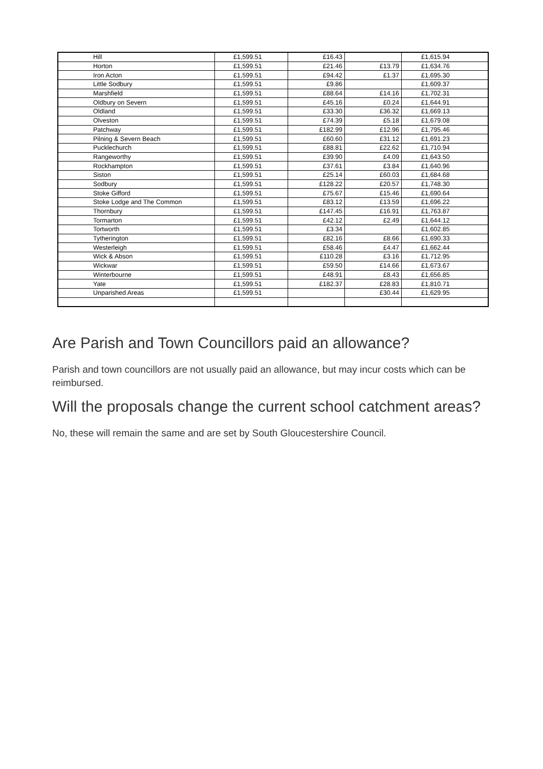| Hill | £1,599.51 | £16.43 | | £1,615.94 |
| Horton | £1,599.51 | £21.46 | £13.79 | £1,634.76 |
| Iron Acton | £1,599.51 | £94.42 | £1.37 | £1,695.30 |
| Little Sodbury | £1,599.51 | £9.86 | | £1,609.37 |
| Marshfield | £1,599.51 | £88.64 | £14.16 | £1,702.31 |
| Oldbury on Severn | £1,599.51 | £45.16 | £0.24 | £1,644.91 |
| Oldland | £1,599.51 | £33.30 | £36.32 | £1,669.13 |
| Olveston | £1,599.51 | £74.39 | £5.18 | £1,679.08 |
| Patchway | £1,599.51 | £182.99 | £12.96 | £1,795.46 |
| Pilning & Severn Beach | £1,599.51 | £60.60 | £31.12 | £1,691.23 |
| Pucklechurch | £1,599.51 | £88.81 | £22.62 | £1,710.94 |
| Rangeworthy | £1,599.51 | £39.90 | £4.09 | £1,643.50 |
| Rockhampton | £1,599.51 | £37.61 | £3.84 | £1,640.96 |
| Siston | £1,599.51 | £25.14 | £60.03 | £1,684.68 |
| Sodbury | £1,599.51 | £128.22 | £20.57 | £1,748.30 |
| Stoke Gifford | £1,599.51 | £75.67 | £15.46 | £1,690.64 |
| Stoke Lodge and The Common | £1,599.51 | £83.12 | £13.59 | £1,696.22 |
| Thornbury | £1,599.51 | £147.45 | £16.91 | £1,763.87 |
| Tormarton | £1,599.51 | £42.12 | £2.49 | £1,644.12 |
| Tortworth | £1,599.51 | £3.34 | | £1,602.85 |
| Tytherington | £1,599.51 | £82.16 | £8.66 | £1,690.33 |
| Westerleigh | £1,599.51 | £58.46 | £4.47 | £1,662.44 |
| Wick & Abson | £1,599.51 | £110.28 | £3.16 | £1,712.95 |
| Wickwar | £1,599.51 | £59.50 | £14.66 | £1,673.67 |
| Winterbourne | £1,599.51 | £48.91 | £8.43 | £1,656.85 |
| Yate | £1,599.51 | £182.37 | £28.83 | £1,810.71 |
| Unparished Areas | £1,599.51 | | £30.44 | £1,629.95 |
Are Parish and Town Councillors paid an allowance?
Parish and town councillors are not usually paid an allowance, but may incur costs which can be reimbursed.
Will the proposals change the current school catchment areas?
No, these will remain the same and are set by South Gloucestershire Council.